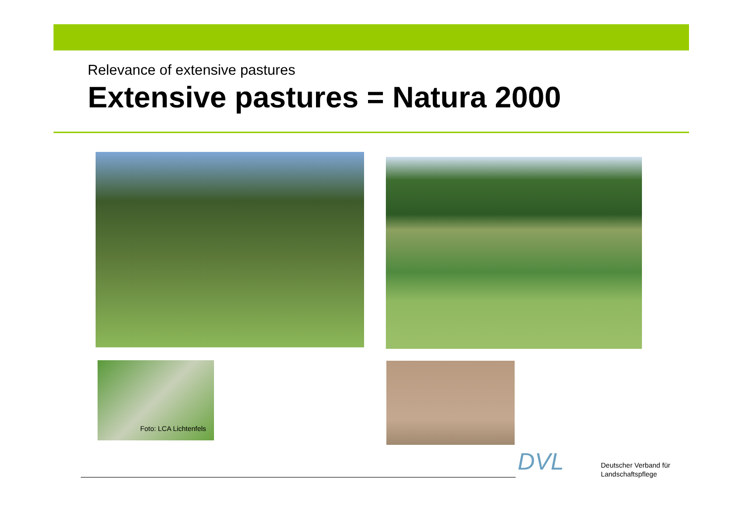Relevance of extensive pastures
Extensive pastures = Natura 2000
Foto: LCA Lichtenfels
DVL
Deutscher Verband für
Landschaftspflege